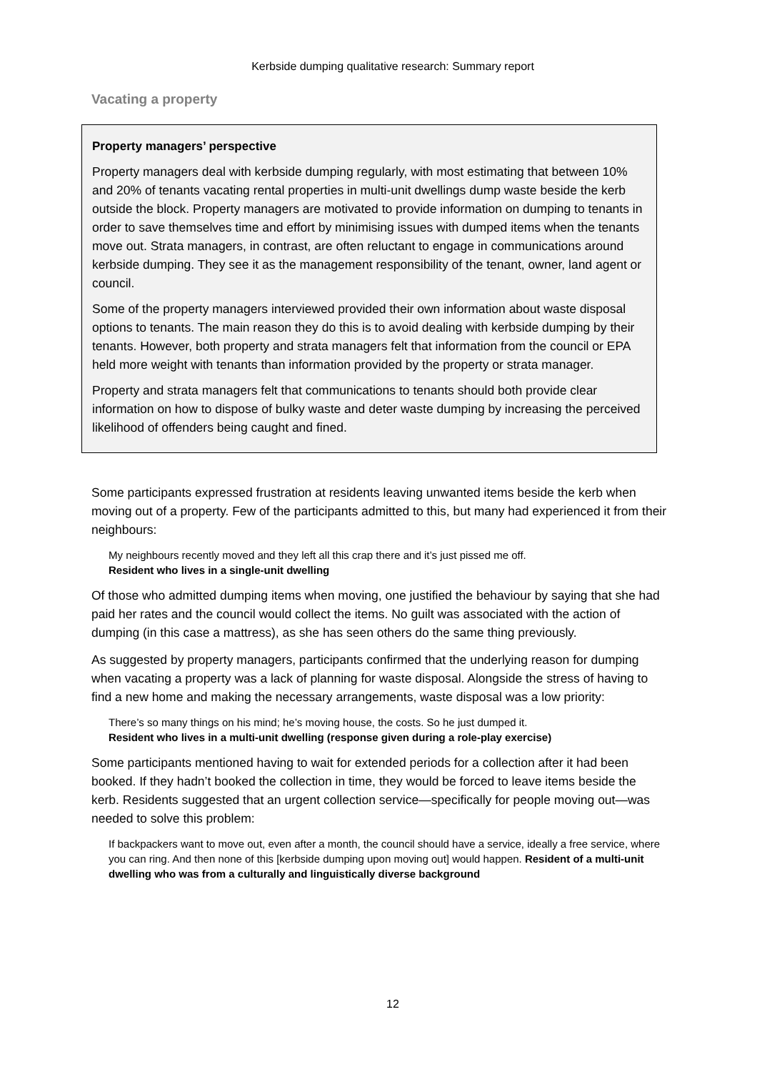Kerbside dumping qualitative research: Summary report
Vacating a property
Property managers’ perspective
Property managers deal with kerbside dumping regularly, with most estimating that between 10% and 20% of tenants vacating rental properties in multi-unit dwellings dump waste beside the kerb outside the block. Property managers are motivated to provide information on dumping to tenants in order to save themselves time and effort by minimising issues with dumped items when the tenants move out. Strata managers, in contrast, are often reluctant to engage in communications around kerbside dumping. They see it as the management responsibility of the tenant, owner, land agent or council.
Some of the property managers interviewed provided their own information about waste disposal options to tenants. The main reason they do this is to avoid dealing with kerbside dumping by their tenants. However, both property and strata managers felt that information from the council or EPA held more weight with tenants than information provided by the property or strata manager.
Property and strata managers felt that communications to tenants should both provide clear information on how to dispose of bulky waste and deter waste dumping by increasing the perceived likelihood of offenders being caught and fined.
Some participants expressed frustration at residents leaving unwanted items beside the kerb when moving out of a property. Few of the participants admitted to this, but many had experienced it from their neighbours:
My neighbours recently moved and they left all this crap there and it’s just pissed me off.
Resident who lives in a single-unit dwelling
Of those who admitted dumping items when moving, one justified the behaviour by saying that she had paid her rates and the council would collect the items. No guilt was associated with the action of dumping (in this case a mattress), as she has seen others do the same thing previously.
As suggested by property managers, participants confirmed that the underlying reason for dumping when vacating a property was a lack of planning for waste disposal. Alongside the stress of having to find a new home and making the necessary arrangements, waste disposal was a low priority:
There’s so many things on his mind; he’s moving house, the costs. So he just dumped it.
Resident who lives in a multi-unit dwelling (response given during a role-play exercise)
Some participants mentioned having to wait for extended periods for a collection after it had been booked. If they hadn’t booked the collection in time, they would be forced to leave items beside the kerb. Residents suggested that an urgent collection service—specifically for people moving out—was needed to solve this problem:
If backpackers want to move out, even after a month, the council should have a service, ideally a free service, where you can ring. And then none of this [kerbside dumping upon moving out] would happen. Resident of a multi-unit dwelling who was from a culturally and linguistically diverse background
12